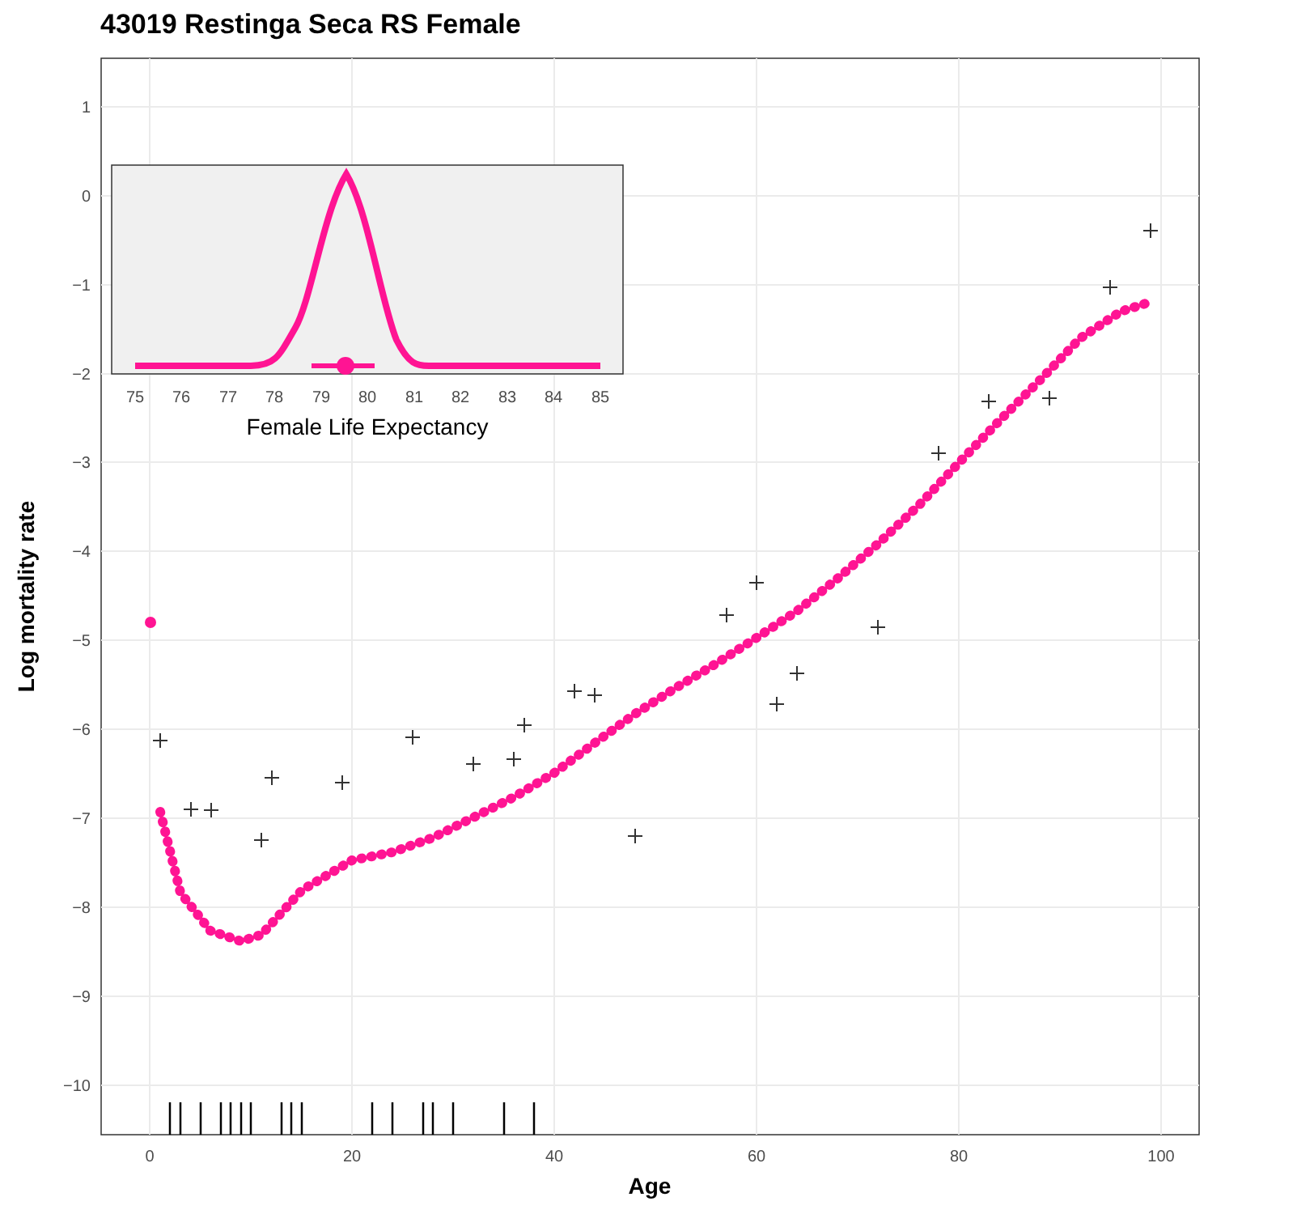43019 Restinga Seca RS Female
1
0
−1
−2
−3
−4
−5
−6
−7
−8
−9
−10
0
20
40
60
80
100
Age
Log mortality rate
75
76
77
78
79
80
81
82
83
84
85
Female Life Expectancy